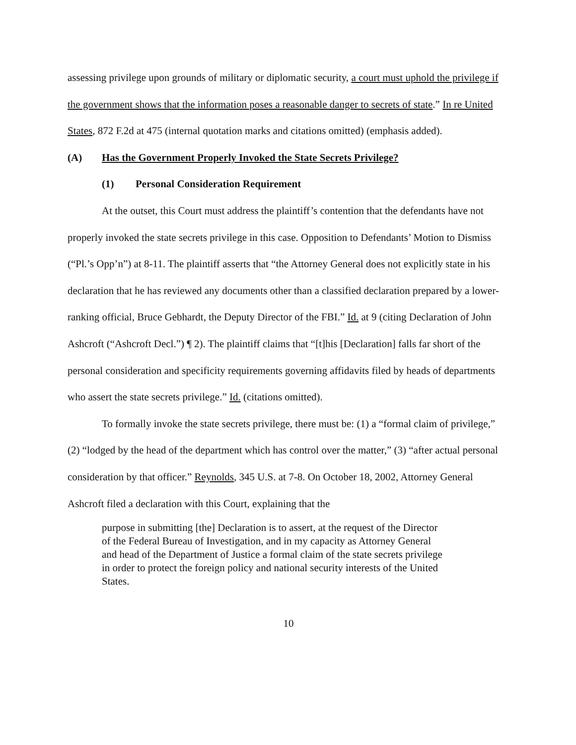assessing privilege upon grounds of military or diplomatic security, a court must uphold the privilege if the government shows that the information poses a reasonable danger to secrets of state.” In re United States, 872 F.2d at 475 (internal quotation marks and citations omitted) (emphasis added).
(A) Has the Government Properly Invoked the State Secrets Privilege?
(1) Personal Consideration Requirement
At the outset, this Court must address the plaintiff’s contention that the defendants have not properly invoked the state secrets privilege in this case. Opposition to Defendants’ Motion to Dismiss (“Pl.’s Opp’n”) at 8-11. The plaintiff asserts that “the Attorney General does not explicitly state in his declaration that he has reviewed any documents other than a classified declaration prepared by a lower-ranking official, Bruce Gebhardt, the Deputy Director of the FBI.” Id. at 9 (citing Declaration of John Ashcroft (“Ashcroft Decl.”) ¶ 2). The plaintiff claims that “[t]his [Declaration] falls far short of the personal consideration and specificity requirements governing affidavits filed by heads of departments who assert the state secrets privilege.” Id. (citations omitted).
To formally invoke the state secrets privilege, there must be: (1) a “formal claim of privilege,” (2) “lodged by the head of the department which has control over the matter,” (3) “after actual personal consideration by that officer.” Reynolds, 345 U.S. at 7-8. On October 18, 2002, Attorney General Ashcroft filed a declaration with this Court, explaining that the
purpose in submitting [the] Declaration is to assert, at the request of the Director of the Federal Bureau of Investigation, and in my capacity as Attorney General and head of the Department of Justice a formal claim of the state secrets privilege in order to protect the foreign policy and national security interests of the United States.
10